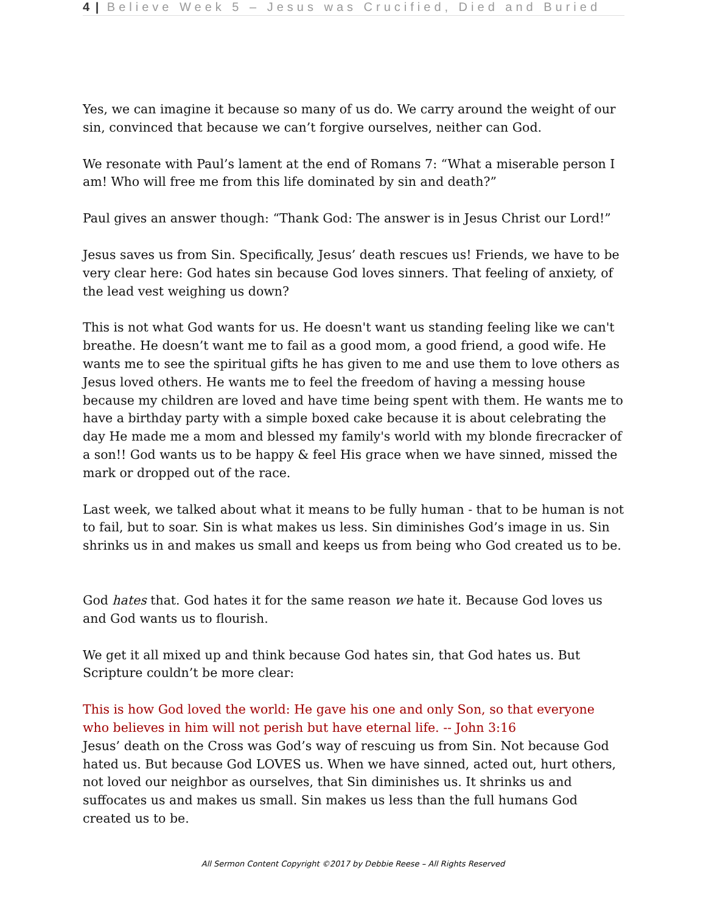4 | Believe Week 5 – Jesus was Crucified, Died and Buried
Yes, we can imagine it because so many of us do. We carry around the weight of our sin, convinced that because we can’t forgive ourselves, neither can God.
We resonate with Paul’s lament at the end of Romans 7: “What a miserable person I am! Who will free me from this life dominated by sin and death?”
Paul gives an answer though: “Thank God: The answer is in Jesus Christ our Lord!”
Jesus saves us from Sin. Specifically, Jesus’ death rescues us! Friends, we have to be very clear here: God hates sin because God loves sinners. That feeling of anxiety, of the lead vest weighing us down?
This is not what God wants for us. He doesn't want us standing feeling like we can't breathe. He doesn’t want me to fail as a good mom, a good friend, a good wife. He wants me to see the spiritual gifts he has given to me and use them to love others as Jesus loved others. He wants me to feel the freedom of having a messing house because my children are loved and have time being spent with them. He wants me to have a birthday party with a simple boxed cake because it is about celebrating the day He made me a mom and blessed my family's world with my blonde firecracker of a son!! God wants us to be happy & feel His grace when we have sinned, missed the mark or dropped out of the race.
Last week, we talked about what it means to be fully human - that to be human is not to fail, but to soar. Sin is what makes us less. Sin diminishes God’s image in us. Sin shrinks us in and makes us small and keeps us from being who God created us to be.
God hates that. God hates it for the same reason we hate it. Because God loves us and God wants us to flourish.
We get it all mixed up and think because God hates sin, that God hates us. But Scripture couldn’t be more clear:
This is how God loved the world: He gave his one and only Son, so that everyone who believes in him will not perish but have eternal life. -- John 3:16
Jesus’ death on the Cross was God’s way of rescuing us from Sin. Not because God hated us. But because God LOVES us. When we have sinned, acted out, hurt others, not loved our neighbor as ourselves, that Sin diminishes us. It shrinks us and suffocates us and makes us small. Sin makes us less than the full humans God created us to be.
All Sermon Content Copyright ©2017 by Debbie Reese – All Rights Reserved